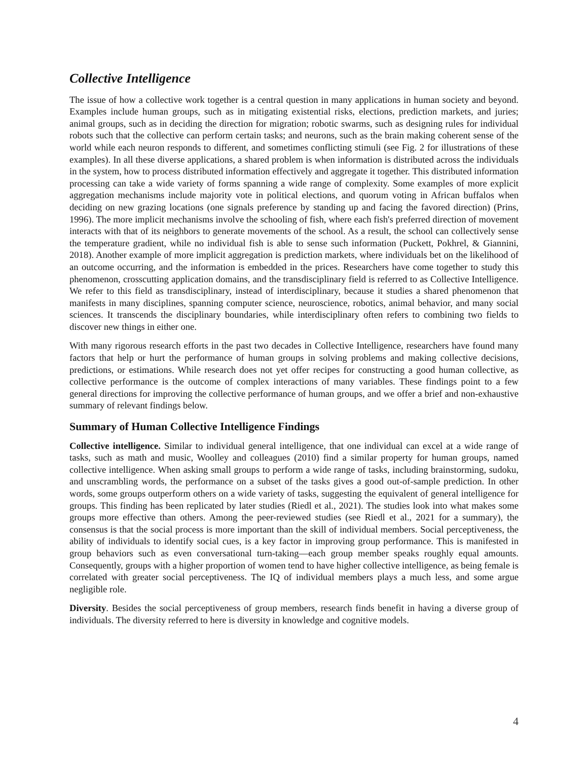Collective Intelligence
The issue of how a collective work together is a central question in many applications in human society and beyond. Examples include human groups, such as in mitigating existential risks, elections, prediction markets, and juries; animal groups, such as in deciding the direction for migration; robotic swarms, such as designing rules for individual robots such that the collective can perform certain tasks; and neurons, such as the brain making coherent sense of the world while each neuron responds to different, and sometimes conflicting stimuli (see Fig. 2 for illustrations of these examples). In all these diverse applications, a shared problem is when information is distributed across the individuals in the system, how to process distributed information effectively and aggregate it together. This distributed information processing can take a wide variety of forms spanning a wide range of complexity. Some examples of more explicit aggregation mechanisms include majority vote in political elections, and quorum voting in African buffalos when deciding on new grazing locations (one signals preference by standing up and facing the favored direction) (Prins, 1996). The more implicit mechanisms involve the schooling of fish, where each fish's preferred direction of movement interacts with that of its neighbors to generate movements of the school. As a result, the school can collectively sense the temperature gradient, while no individual fish is able to sense such information (Puckett, Pokhrel, & Giannini, 2018). Another example of more implicit aggregation is prediction markets, where individuals bet on the likelihood of an outcome occurring, and the information is embedded in the prices. Researchers have come together to study this phenomenon, crosscutting application domains, and the transdisciplinary field is referred to as Collective Intelligence. We refer to this field as transdisciplinary, instead of interdisciplinary, because it studies a shared phenomenon that manifests in many disciplines, spanning computer science, neuroscience, robotics, animal behavior, and many social sciences. It transcends the disciplinary boundaries, while interdisciplinary often refers to combining two fields to discover new things in either one.
With many rigorous research efforts in the past two decades in Collective Intelligence, researchers have found many factors that help or hurt the performance of human groups in solving problems and making collective decisions, predictions, or estimations. While research does not yet offer recipes for constructing a good human collective, as collective performance is the outcome of complex interactions of many variables. These findings point to a few general directions for improving the collective performance of human groups, and we offer a brief and non-exhaustive summary of relevant findings below.
Summary of Human Collective Intelligence Findings
Collective intelligence. Similar to individual general intelligence, that one individual can excel at a wide range of tasks, such as math and music, Woolley and colleagues (2010) find a similar property for human groups, named collective intelligence. When asking small groups to perform a wide range of tasks, including brainstorming, sudoku, and unscrambling words, the performance on a subset of the tasks gives a good out-of-sample prediction. In other words, some groups outperform others on a wide variety of tasks, suggesting the equivalent of general intelligence for groups. This finding has been replicated by later studies (Riedl et al., 2021). The studies look into what makes some groups more effective than others. Among the peer-reviewed studies (see Riedl et al., 2021 for a summary), the consensus is that the social process is more important than the skill of individual members. Social perceptiveness, the ability of individuals to identify social cues, is a key factor in improving group performance. This is manifested in group behaviors such as even conversational turn-taking—each group member speaks roughly equal amounts. Consequently, groups with a higher proportion of women tend to have higher collective intelligence, as being female is correlated with greater social perceptiveness. The IQ of individual members plays a much less, and some argue negligible role.
Diversity. Besides the social perceptiveness of group members, research finds benefit in having a diverse group of individuals. The diversity referred to here is diversity in knowledge and cognitive models.
4